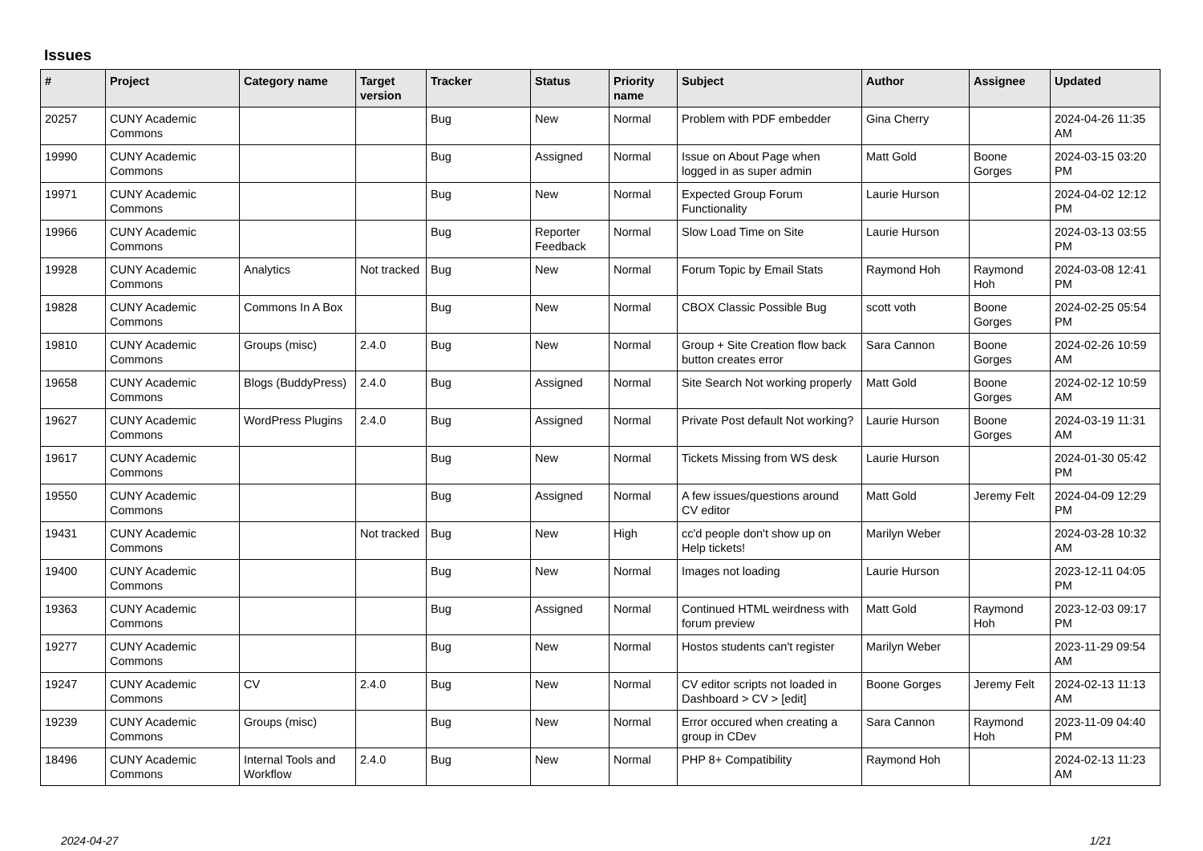Issues
| # | Project | Category name | Target version | Tracker | Status | Priority name | Subject | Author | Assignee | Updated |
| --- | --- | --- | --- | --- | --- | --- | --- | --- | --- | --- |
| 20257 | CUNY Academic Commons | | | Bug | New | Normal | Problem with PDF embedder | Gina Cherry | | 2024-04-26 11:35 AM |
| 19990 | CUNY Academic Commons | | | Bug | Assigned | Normal | Issue on About Page when logged in as super admin | Matt Gold | Boone Gorges | 2024-03-15 03:20 PM |
| 19971 | CUNY Academic Commons | | | Bug | New | Normal | Expected Group Forum Functionality | Laurie Hurson | | 2024-04-02 12:12 PM |
| 19966 | CUNY Academic Commons | | | Bug | Reporter Feedback | Normal | Slow Load Time on Site | Laurie Hurson | | 2024-03-13 03:55 PM |
| 19928 | CUNY Academic Commons | Analytics | Not tracked | Bug | New | Normal | Forum Topic by Email Stats | Raymond Hoh | Raymond Hoh | 2024-03-08 12:41 PM |
| 19828 | CUNY Academic Commons | Commons In A Box | | Bug | New | Normal | CBOX Classic Possible Bug | scott voth | Boone Gorges | 2024-02-25 05:54 PM |
| 19810 | CUNY Academic Commons | Groups (misc) | 2.4.0 | Bug | New | Normal | Group + Site Creation flow back button creates error | Sara Cannon | Boone Gorges | 2024-02-26 10:59 AM |
| 19658 | CUNY Academic Commons | Blogs (BuddyPress) | 2.4.0 | Bug | Assigned | Normal | Site Search Not working properly | Matt Gold | Boone Gorges | 2024-02-12 10:59 AM |
| 19627 | CUNY Academic Commons | WordPress Plugins | 2.4.0 | Bug | Assigned | Normal | Private Post default Not working? | Laurie Hurson | Boone Gorges | 2024-03-19 11:31 AM |
| 19617 | CUNY Academic Commons | | | Bug | New | Normal | Tickets Missing from WS desk | Laurie Hurson | | 2024-01-30 05:42 PM |
| 19550 | CUNY Academic Commons | | | Bug | Assigned | Normal | A few issues/questions around CV editor | Matt Gold | Jeremy Felt | 2024-04-09 12:29 PM |
| 19431 | CUNY Academic Commons | | Not tracked | Bug | New | High | cc'd people don't show up on Help tickets! | Marilyn Weber | | 2024-03-28 10:32 AM |
| 19400 | CUNY Academic Commons | | | Bug | New | Normal | Images not loading | Laurie Hurson | | 2023-12-11 04:05 PM |
| 19363 | CUNY Academic Commons | | | Bug | Assigned | Normal | Continued HTML weirdness with forum preview | Matt Gold | Raymond Hoh | 2023-12-03 09:17 PM |
| 19277 | CUNY Academic Commons | | | Bug | New | Normal | Hostos students can't register | Marilyn Weber | | 2023-11-29 09:54 AM |
| 19247 | CUNY Academic Commons | CV | 2.4.0 | Bug | New | Normal | CV editor scripts not loaded in Dashboard > CV > [edit] | Boone Gorges | Jeremy Felt | 2024-02-13 11:13 AM |
| 19239 | CUNY Academic Commons | Groups (misc) | | Bug | New | Normal | Error occured when creating a group in CDev | Sara Cannon | Raymond Hoh | 2023-11-09 04:40 PM |
| 18496 | CUNY Academic Commons | Internal Tools and Workflow | 2.4.0 | Bug | New | Normal | PHP 8+ Compatibility | Raymond Hoh | | 2024-02-13 11:23 AM |
2024-04-27 1/21